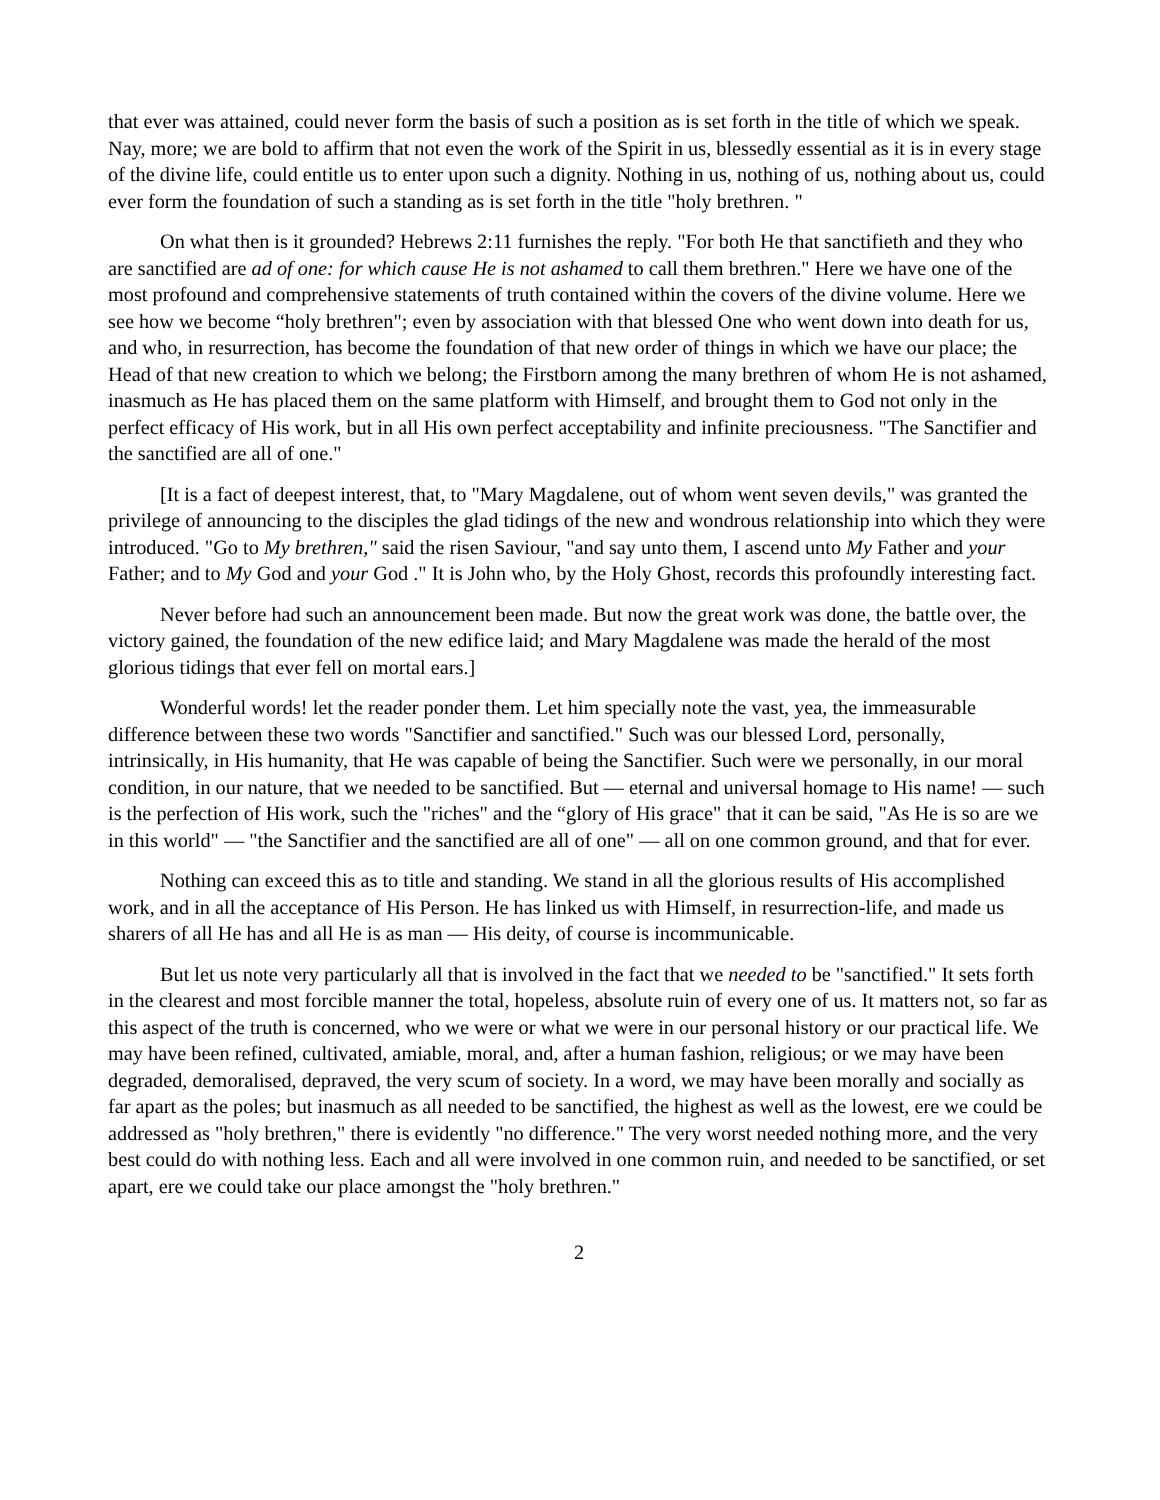that ever was attained, could never form the basis of such a position as is set forth in the title of which we speak. Nay, more; we are bold to affirm that not even the work of the Spirit in us, blessedly essential as it is in every stage of the divine life, could entitle us to enter upon such a dignity. Nothing in us, nothing of us, nothing about us, could ever form the foundation of such a standing as is set forth in the title "holy brethren. "
On what then is it grounded? Hebrews 2:11 furnishes the reply. "For both He that sanctifieth and they who are sanctified are ad of one: for which cause He is not ashamed to call them brethren." Here we have one of the most profound and comprehensive statements of truth contained within the covers of the divine volume. Here we see how we become “holy brethren"; even by association with that blessed One who went down into death for us, and who, in resurrection, has become the foundation of that new order of things in which we have our place; the Head of that new creation to which we belong; the Firstborn among the many brethren of whom He is not ashamed, inasmuch as He has placed them on the same platform with Himself, and brought them to God not only in the perfect efficacy of His work, but in all His own perfect acceptability and infinite preciousness. "The Sanctifier and the sanctified are all of one."
[It is a fact of deepest interest, that, to "Mary Magdalene, out of whom went seven devils," was granted the privilege of announcing to the disciples the glad tidings of the new and wondrous relationship into which they were introduced. "Go to My brethren," said the risen Saviour, "and say unto them, I ascend unto My Father and your Father; and to My God and your God ." It is John who, by the Holy Ghost, records this profoundly interesting fact.
Never before had such an announcement been made. But now the great work was done, the battle over, the victory gained, the foundation of the new edifice laid; and Mary Magdalene was made the herald of the most glorious tidings that ever fell on mortal ears.]
Wonderful words! let the reader ponder them. Let him specially note the vast, yea, the immeasurable difference between these two words "Sanctifier and sanctified." Such was our blessed Lord, personally, intrinsically, in His humanity, that He was capable of being the Sanctifier. Such were we personally, in our moral condition, in our nature, that we needed to be sanctified. But — eternal and universal homage to His name! — such is the perfection of His work, such the "riches" and the “glory of His grace" that it can be said, "As He is so are we in this world" — "the Sanctifier and the sanctified are all of one" — all on one common ground, and that for ever.
Nothing can exceed this as to title and standing. We stand in all the glorious results of His accomplished work, and in all the acceptance of His Person. He has linked us with Himself, in resurrection-life, and made us sharers of all He has and all He is as man — His deity, of course is incommunicable.
But let us note very particularly all that is involved in the fact that we needed to be "sanctified." It sets forth in the clearest and most forcible manner the total, hopeless, absolute ruin of every one of us. It matters not, so far as this aspect of the truth is concerned, who we were or what we were in our personal history or our practical life. We may have been refined, cultivated, amiable, moral, and, after a human fashion, religious; or we may have been degraded, demoralised, depraved, the very scum of society. In a word, we may have been morally and socially as far apart as the poles; but inasmuch as all needed to be sanctified, the highest as well as the lowest, ere we could be addressed as "holy brethren," there is evidently "no difference." The very worst needed nothing more, and the very best could do with nothing less. Each and all were involved in one common ruin, and needed to be sanctified, or set apart, ere we could take our place amongst the "holy brethren."
2